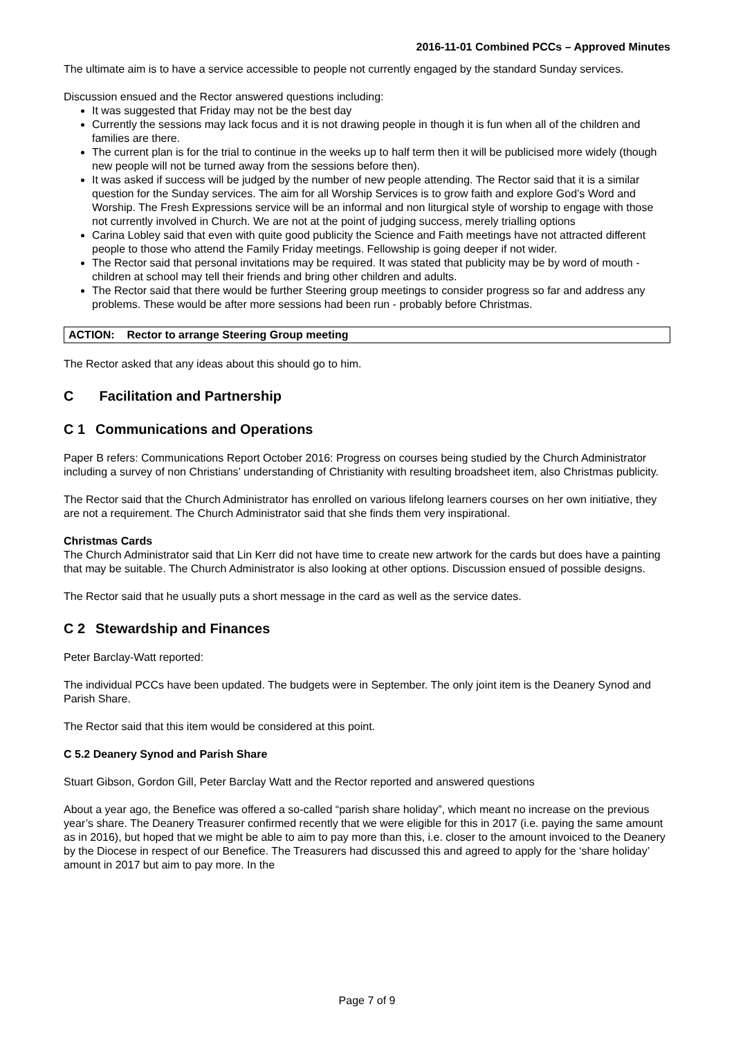2016-11-01 Combined PCCs – Approved Minutes
The ultimate aim is to have a service accessible to people not currently engaged by the standard Sunday services.
Discussion ensued and the Rector answered questions including:
It was suggested that Friday may not be the best day
Currently the sessions may lack focus and it is not drawing people in though it is fun when all of the children and families are there.
The current plan is for the trial to continue in the weeks up to half term then it will be publicised more widely (though new people will not be turned away from the sessions before then).
It was asked if success will be judged by the number of new people attending. The Rector said that it is a similar question for the Sunday services. The aim for all Worship Services is to grow faith and explore God’s Word and Worship. The Fresh Expressions service will be an informal and non liturgical style of worship to engage with those not currently involved in Church. We are not at the point of judging success, merely trialling options
Carina Lobley said that even with quite good publicity the Science and Faith meetings have not attracted different people to those who attend the Family Friday meetings. Fellowship is going deeper if not wider.
The Rector said that personal invitations may be required. It was stated that publicity may be by word of mouth - children at school may tell their friends and bring other children and adults.
The Rector said that there would be further Steering group meetings to consider progress so far and address any problems. These would be after more sessions had been run - probably before Christmas.
ACTION: Rector to arrange Steering Group meeting
The Rector asked that any ideas about this should go to him.
C Facilitation and Partnership
C 1 Communications and Operations
Paper B refers: Communications Report October 2016: Progress on courses being studied by the Church Administrator including a survey of non Christians’ understanding of Christianity with resulting broadsheet item, also Christmas publicity.
The Rector said that the Church Administrator has enrolled on various lifelong learners courses on her own initiative, they are not a requirement. The Church Administrator said that she finds them very inspirational.
Christmas Cards
The Church Administrator said that Lin Kerr did not have time to create new artwork for the cards but does have a painting that may be suitable. The Church Administrator is also looking at other options. Discussion ensued of possible designs.
The Rector said that he usually puts a short message in the card as well as the service dates.
C 2 Stewardship and Finances
Peter Barclay-Watt reported:
The individual PCCs have been updated. The budgets were in September. The only joint item is the Deanery Synod and Parish Share.
The Rector said that this item would be considered at this point.
C 5.2 Deanery Synod and Parish Share
Stuart Gibson, Gordon Gill, Peter Barclay Watt and the Rector reported and answered questions
About a year ago, the Benefice was offered a so-called “parish share holiday”, which meant no increase on the previous year’s share. The Deanery Treasurer confirmed recently that we were eligible for this in 2017 (i.e. paying the same amount as in 2016), but hoped that we might be able to aim to pay more than this, i.e. closer to the amount invoiced to the Deanery by the Diocese in respect of our Benefice. The Treasurers had discussed this and agreed to apply for the ‘share holiday’ amount in 2017 but aim to pay more. In the
Page 7 of 9